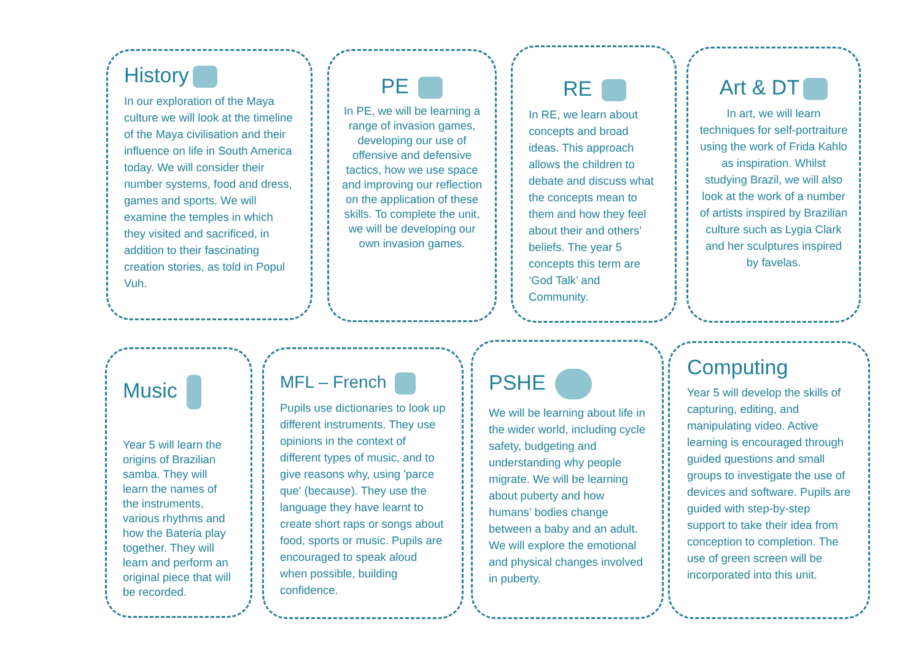History
In our exploration of the Maya culture we will look at the timeline of the Maya civilisation and their influence on life in South America today. We will consider their number systems, food and dress, games and sports. We will examine the temples in which they visited and sacrificed, in addition to their fascinating creation stories, as told in Popul Vuh.
PE
In PE, we will be learning a range of invasion games, developing our use of offensive and defensive tactics, how we use space and improving our reflection on the application of these skills. To complete the unit, we will be developing our own invasion games.
RE
In RE, we learn about concepts and broad ideas. This approach allows the children to debate and discuss what the concepts mean to them and how they feel about their and others’ beliefs. The year 5 concepts this term are ‘God Talk’ and Community.
Art & DT
In art, we will learn techniques for self-portraiture using the work of Frida Kahlo as inspiration. Whilst studying Brazil, we will also look at the work of a number of artists inspired by Brazilian culture such as Lygia Clark and her sculptures inspired by favelas.
Music
Year 5 will learn the origins of Brazilian samba. They will learn the names of the instruments, various rhythms and how the Bateria play together. They will learn and perform an original piece that will be recorded.
MFL – French
Pupils use dictionaries to look up different instruments. They use opinions in the context of different types of music, and to give reasons why, using 'parce que' (because). They use the language they have learnt to create short raps or songs about food, sports or music. Pupils are encouraged to speak aloud when possible, building confidence.
PSHE
We will be learning about life in the wider world, including cycle safety, budgeting and understanding why people migrate. We will be learning about puberty and how humans’ bodies change between a baby and an adult. We will explore the emotional and physical changes involved in puberty.
Computing
Year 5 will develop the skills of capturing, editing, and manipulating video. Active learning is encouraged through guided questions and small groups to investigate the use of devices and software. Pupils are guided with step-by-step support to take their idea from conception to completion. The use of green screen will be incorporated into this unit.